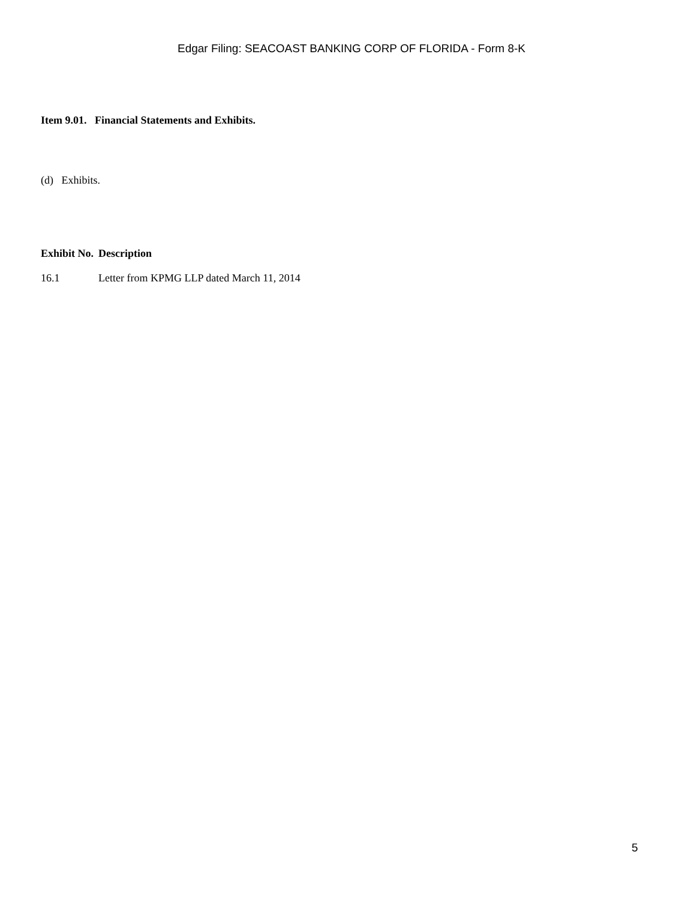Edgar Filing: SEACOAST BANKING CORP OF FLORIDA - Form 8-K
Item 9.01. Financial Statements and Exhibits.
(d) Exhibits.
| Exhibit No. | Description |
| --- | --- |
| 16.1 | Letter from KPMG LLP dated March 11, 2014 |
5